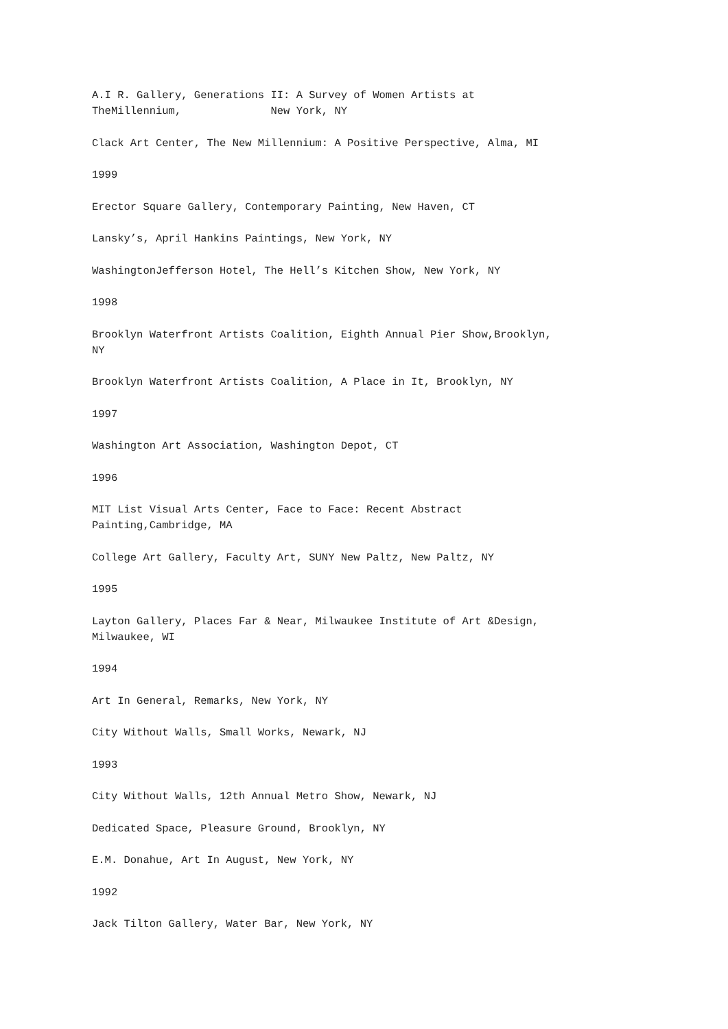A.I R. Gallery, Generations II: A Survey of Women Artists at TheMillennium, New York, NY
Clack Art Center, The New Millennium: A Positive Perspective, Alma, MI
1999
Erector Square Gallery, Contemporary Painting, New Haven, CT
Lansky’s, April Hankins Paintings, New York, NY
WashingtonJefferson Hotel, The Hell’s Kitchen Show, New York, NY
1998
Brooklyn Waterfront Artists Coalition, Eighth Annual Pier Show,Brooklyn, NY
Brooklyn Waterfront Artists Coalition, A Place in It, Brooklyn, NY
1997
Washington Art Association, Washington Depot, CT
1996
MIT List Visual Arts Center, Face to Face: Recent Abstract Painting,Cambridge, MA
College Art Gallery, Faculty Art, SUNY New Paltz, New Paltz, NY
1995
Layton Gallery, Places Far & Near, Milwaukee Institute of Art &Design, Milwaukee, WI
1994
Art In General, Remarks, New York, NY
City Without Walls, Small Works, Newark, NJ
1993
City Without Walls, 12th Annual Metro Show, Newark, NJ
Dedicated Space, Pleasure Ground, Brooklyn, NY
E.M. Donahue, Art In August, New York, NY
1992
Jack Tilton Gallery, Water Bar, New York, NY